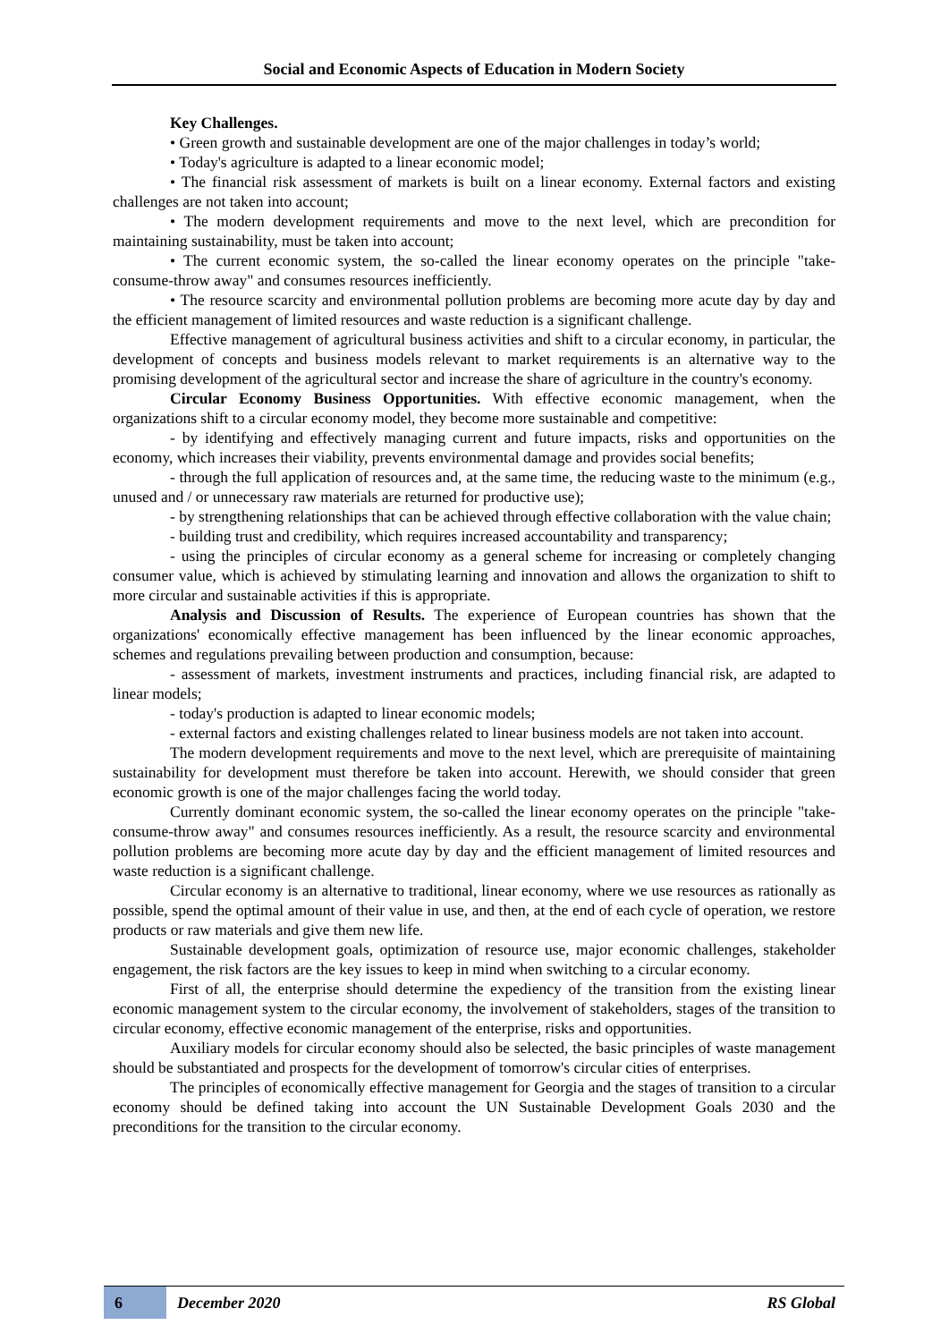Social and Economic Aspects of Education in Modern Society
Key Challenges.
• Green growth and sustainable development are one of the major challenges in today’s world;
• Today's agriculture is adapted to a linear economic model;
• The financial risk assessment of markets is built on a linear economy. External factors and existing challenges are not taken into account;
• The modern development requirements and move to the next level, which are precondition for maintaining sustainability, must be taken into account;
• The current economic system, the so-called the linear economy operates on the principle "take-consume-throw away" and consumes resources inefficiently.
• The resource scarcity and environmental pollution problems are becoming more acute day by day and the efficient management of limited resources and waste reduction is a significant challenge.
Effective management of agricultural business activities and shift to a circular economy, in particular, the development of concepts and business models relevant to market requirements is an alternative way to the promising development of the agricultural sector and increase the share of agriculture in the country's economy.
Circular Economy Business Opportunities. With effective economic management, when the organizations shift to a circular economy model, they become more sustainable and competitive:
- by identifying and effectively managing current and future impacts, risks and opportunities on the economy, which increases their viability, prevents environmental damage and provides social benefits;
- through the full application of resources and, at the same time, the reducing waste to the minimum (e.g., unused and / or unnecessary raw materials are returned for productive use);
- by strengthening relationships that can be achieved through effective collaboration with the value chain;
- building trust and credibility, which requires increased accountability and transparency;
- using the principles of circular economy as a general scheme for increasing or completely changing consumer value, which is achieved by stimulating learning and innovation and allows the organization to shift to more circular and sustainable activities if this is appropriate.
Analysis and Discussion of Results. The experience of European countries has shown that the organizations' economically effective management has been influenced by the linear economic approaches, schemes and regulations prevailing between production and consumption, because:
- assessment of markets, investment instruments and practices, including financial risk, are adapted to linear models;
- today's production is adapted to linear economic models;
- external factors and existing challenges related to linear business models are not taken into account.
The modern development requirements and move to the next level, which are prerequisite of maintaining sustainability for development must therefore be taken into account. Herewith, we should consider that green economic growth is one of the major challenges facing the world today.
Currently dominant economic system, the so-called the linear economy operates on the principle "take-consume-throw away" and consumes resources inefficiently. As a result, the resource scarcity and environmental pollution problems are becoming more acute day by day and the efficient management of limited resources and waste reduction is a significant challenge.
Circular economy is an alternative to traditional, linear economy, where we use resources as rationally as possible, spend the optimal amount of their value in use, and then, at the end of each cycle of operation, we restore products or raw materials and give them new life.
Sustainable development goals, optimization of resource use, major economic challenges, stakeholder engagement, the risk factors are the key issues to keep in mind when switching to a circular economy.
First of all, the enterprise should determine the expediency of the transition from the existing linear economic management system to the circular economy, the involvement of stakeholders, stages of the transition to circular economy, effective economic management of the enterprise, risks and opportunities.
Auxiliary models for circular economy should also be selected, the basic principles of waste management should be substantiated and prospects for the development of tomorrow's circular cities of enterprises.
The principles of economically effective management for Georgia and the stages of transition to a circular economy should be defined taking into account the UN Sustainable Development Goals 2030 and the preconditions for the transition to the circular economy.
6 December 2020 RS Global